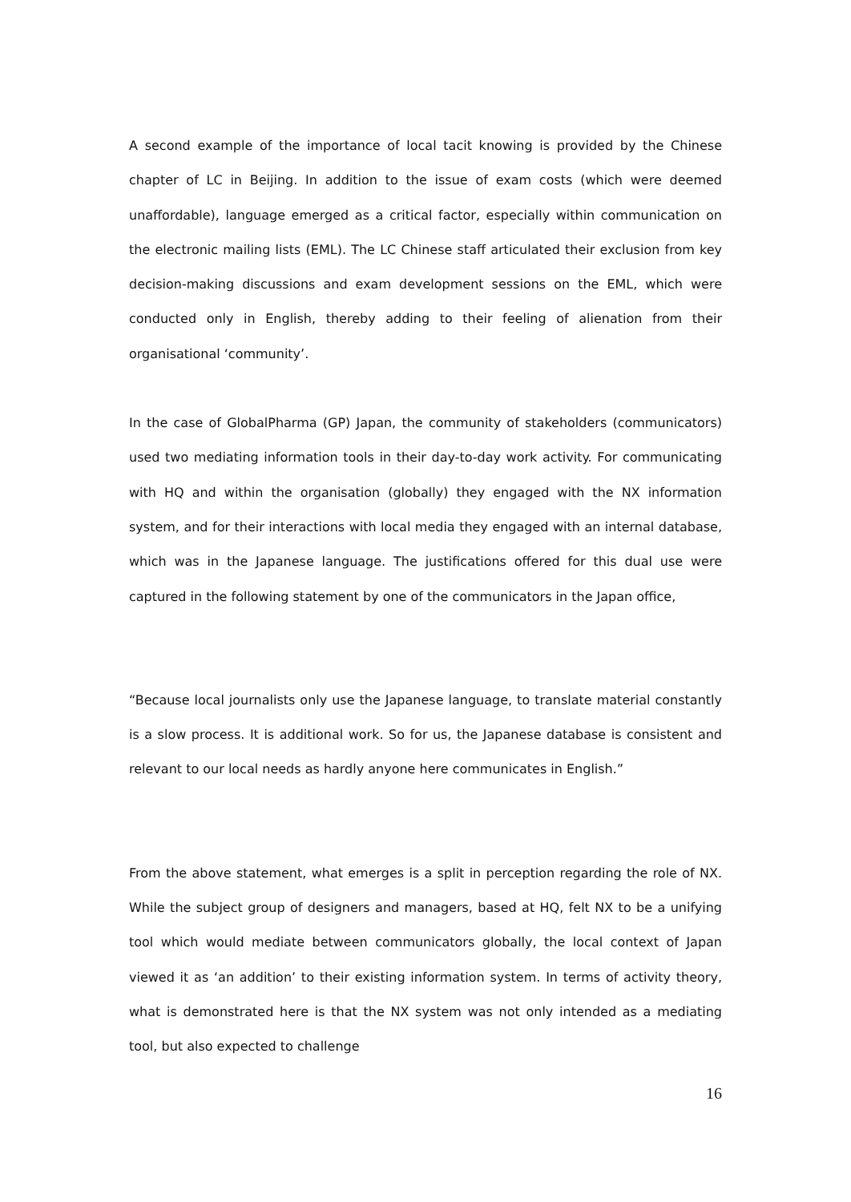A second example of the importance of local tacit knowing is provided by the Chinese chapter of LC in Beijing. In addition to the issue of exam costs (which were deemed unaffordable), language emerged as a critical factor, especially within communication on the electronic mailing lists (EML). The LC Chinese staff articulated their exclusion from key decision-making discussions and exam development sessions on the EML, which were conducted only in English, thereby adding to their feeling of alienation from their organisational ‘community’.
In the case of GlobalPharma (GP) Japan, the community of stakeholders (communicators) used two mediating information tools in their day-to-day work activity. For communicating with HQ and within the organisation (globally) they engaged with the NX information system, and for their interactions with local media they engaged with an internal database, which was in the Japanese language. The justifications offered for this dual use were captured in the following statement by one of the communicators in the Japan office,
“Because local journalists only use the Japanese language, to translate material constantly is a slow process. It is additional work. So for us, the Japanese database is consistent and relevant to our local needs as hardly anyone here communicates in English.”
From the above statement, what emerges is a split in perception regarding the role of NX. While the subject group of designers and managers, based at HQ, felt NX to be a unifying tool which would mediate between communicators globally, the local context of Japan viewed it as ‘an addition’ to their existing information system. In terms of activity theory, what is demonstrated here is that the NX system was not only intended as a mediating tool, but also expected to challenge
16